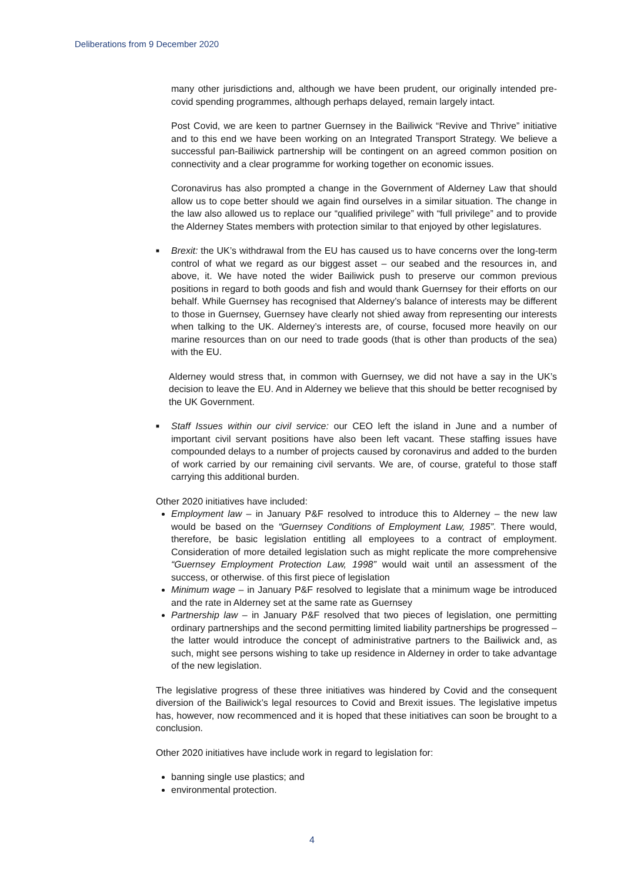Deliberations from 9 December 2020
many other jurisdictions and, although we have been prudent, our originally intended pre-covid spending programmes, although perhaps delayed, remain largely intact.
Post Covid, we are keen to partner Guernsey in the Bailiwick “Revive and Thrive” initiative and to this end we have been working on an Integrated Transport Strategy. We believe a successful pan-Bailiwick partnership will be contingent on an agreed common position on connectivity and a clear programme for working together on economic issues.
Coronavirus has also prompted a change in the Government of Alderney Law that should allow us to cope better should we again find ourselves in a similar situation. The change in the law also allowed us to replace our “qualified privilege” with “full privilege” and to provide the Alderney States members with protection similar to that enjoyed by other legislatures.
■ Brexit: the UK’s withdrawal from the EU has caused us to have concerns over the long-term control of what we regard as our biggest asset – our seabed and the resources in, and above, it. We have noted the wider Bailiwick push to preserve our common previous positions in regard to both goods and fish and would thank Guernsey for their efforts on our behalf. While Guernsey has recognised that Alderney’s balance of interests may be different to those in Guernsey, Guernsey have clearly not shied away from representing our interests when talking to the UK. Alderney’s interests are, of course, focused more heavily on our marine resources than on our need to trade goods (that is other than products of the sea) with the EU.
Alderney would stress that, in common with Guernsey, we did not have a say in the UK’s decision to leave the EU. And in Alderney we believe that this should be better recognised by the UK Government.
■ Staff Issues within our civil service: our CEO left the island in June and a number of important civil servant positions have also been left vacant. These staffing issues have compounded delays to a number of projects caused by coronavirus and added to the burden of work carried by our remaining civil servants. We are, of course, grateful to those staff carrying this additional burden.
Other 2020 initiatives have included:
Employment law – in January P&F resolved to introduce this to Alderney – the new law would be based on the “Guernsey Conditions of Employment Law, 1985”. There would, therefore, be basic legislation entitling all employees to a contract of employment. Consideration of more detailed legislation such as might replicate the more comprehensive “Guernsey Employment Protection Law, 1998” would wait until an assessment of the success, or otherwise. of this first piece of legislation
Minimum wage – in January P&F resolved to legislate that a minimum wage be introduced and the rate in Alderney set at the same rate as Guernsey
Partnership law – in January P&F resolved that two pieces of legislation, one permitting ordinary partnerships and the second permitting limited liability partnerships be progressed – the latter would introduce the concept of administrative partners to the Bailiwick and, as such, might see persons wishing to take up residence in Alderney in order to take advantage of the new legislation.
The legislative progress of these three initiatives was hindered by Covid and the consequent diversion of the Bailiwick’s legal resources to Covid and Brexit issues. The legislative impetus has, however, now recommenced and it is hoped that these initiatives can soon be brought to a conclusion.
Other 2020 initiatives have include work in regard to legislation for:
banning single use plastics; and
environmental protection.
4